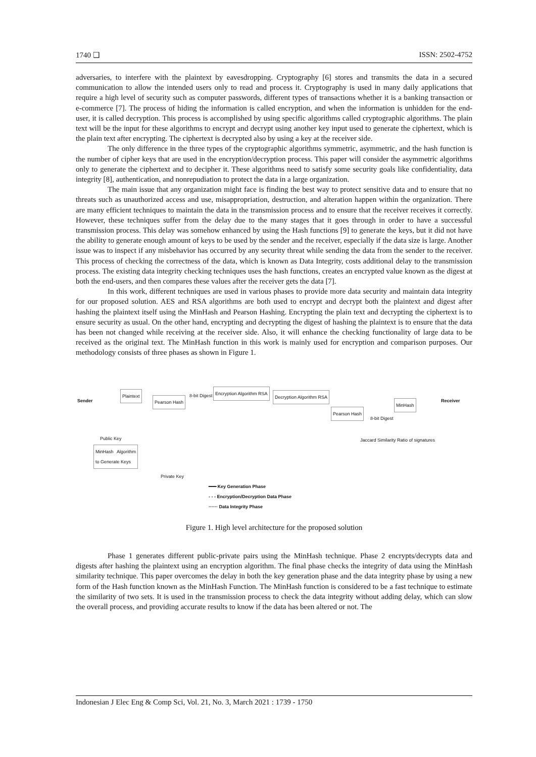1740 ❑ ISSN: 2502-4752
adversaries, to interfere with the plaintext by eavesdropping. Cryptography [6] stores and transmits the data in a secured communication to allow the intended users only to read and process it. Cryptography is used in many daily applications that require a high level of security such as computer passwords, different types of transactions whether it is a banking transaction or e-commerce [7]. The process of hiding the information is called encryption, and when the information is unhidden for the end-user, it is called decryption. This process is accomplished by using specific algorithms called cryptographic algorithms. The plain text will be the input for these algorithms to encrypt and decrypt using another key input used to generate the ciphertext, which is the plain text after encrypting. The ciphertext is decrypted also by using a key at the receiver side.
The only difference in the three types of the cryptographic algorithms symmetric, asymmetric, and the hash function is the number of cipher keys that are used in the encryption/decryption process. This paper will consider the asymmetric algorithms only to generate the ciphertext and to decipher it. These algorithms need to satisfy some security goals like confidentiality, data integrity [8], authentication, and nonrepudiation to protect the data in a large organization.
The main issue that any organization might face is finding the best way to protect sensitive data and to ensure that no threats such as unauthorized access and use, misappropriation, destruction, and alteration happen within the organization. There are many efficient techniques to maintain the data in the transmission process and to ensure that the receiver receives it correctly. However, these techniques suffer from the delay due to the many stages that it goes through in order to have a successful transmission process. This delay was somehow enhanced by using the Hash functions [9] to generate the keys, but it did not have the ability to generate enough amount of keys to be used by the sender and the receiver, especially if the data size is large. Another issue was to inspect if any misbehavior has occurred by any security threat while sending the data from the sender to the receiver. This process of checking the correctness of the data, which is known as Data Integrity, costs additional delay to the transmission process. The existing data integrity checking techniques uses the hash functions, creates an encrypted value known as the digest at both the end-users, and then compares these values after the receiver gets the data [7].
In this work, different techniques are used in various phases to provide more data security and maintain data integrity for our proposed solution. AES and RSA algorithms are both used to encrypt and decrypt both the plaintext and digest after hashing the plaintext itself using the MinHash and Pearson Hashing. Encrypting the plain text and decrypting the ciphertext is to ensure security as usual. On the other hand, encrypting and decrypting the digest of hashing the plaintext is to ensure that the data has been not changed while receiving at the receiver side. Also, it will enhance the checking functionality of large data to be received as the original text. The MinHash function in this work is mainly used for encryption and comparison purposes. Our methodology consists of three phases as shown in Figure 1.
Sender
Plaintext
Pearson Hash
8-bit Digest Encryption Algorithm RSA
Decryption Algorithm RSA
Pearson Hash
8-bit Digest
MinHash
Receiver
Public Key
MinHash Algorithm to Generate Keys
Private Key
Jaccard Similarity Ratio of signatures
━━━ Key Generation Phase
- - - Encryption/Decryption Data Phase
······ Data Integrity Phase
Figure 1. High level architecture for the proposed solution
Phase 1 generates different public-private pairs using the MinHash technique. Phase 2 encrypts/decrypts data and digests after hashing the plaintext using an encryption algorithm. The final phase checks the integrity of data using the MinHash similarity technique. This paper overcomes the delay in both the key generation phase and the data integrity phase by using a new form of the Hash function known as the MinHash Function. The MinHash function is considered to be a fast technique to estimate the similarity of two sets. It is used in the transmission process to check the data integrity without adding delay, which can slow the overall process, and providing accurate results to know if the data has been altered or not. The
Indonesian J Elec Eng & Comp Sci, Vol. 21, No. 3, March 2021 : 1739 - 1750